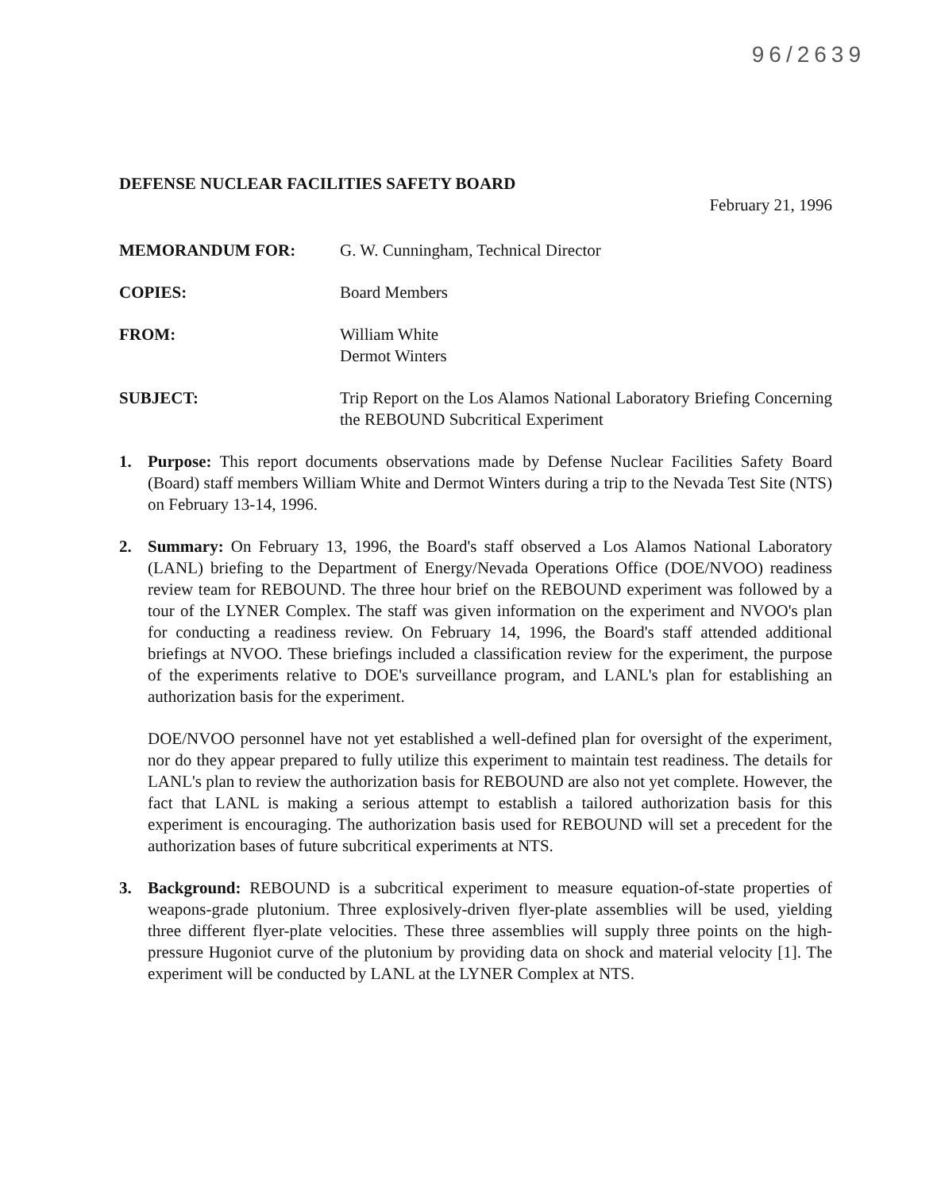96/2639
DEFENSE NUCLEAR FACILITIES SAFETY BOARD
February 21, 1996
MEMORANDUM FOR: G. W. Cunningham, Technical Director
COPIES: Board Members
FROM: William White
Dermot Winters
SUBJECT: Trip Report on the Los Alamos National Laboratory Briefing Concerning the REBOUND Subcritical Experiment
1. Purpose: This report documents observations made by Defense Nuclear Facilities Safety Board (Board) staff members William White and Dermot Winters during a trip to the Nevada Test Site (NTS) on February 13-14, 1996.
2. Summary: On February 13, 1996, the Board's staff observed a Los Alamos National Laboratory (LANL) briefing to the Department of Energy/Nevada Operations Office (DOE/NVOO) readiness review team for REBOUND. The three hour brief on the REBOUND experiment was followed by a tour of the LYNER Complex. The staff was given information on the experiment and NVOO's plan for conducting a readiness review. On February 14, 1996, the Board's staff attended additional briefings at NVOO. These briefings included a classification review for the experiment, the purpose of the experiments relative to DOE's surveillance program, and LANL's plan for establishing an authorization basis for the experiment.
DOE/NVOO personnel have not yet established a well-defined plan for oversight of the experiment, nor do they appear prepared to fully utilize this experiment to maintain test readiness. The details for LANL's plan to review the authorization basis for REBOUND are also not yet complete. However, the fact that LANL is making a serious attempt to establish a tailored authorization basis for this experiment is encouraging. The authorization basis used for REBOUND will set a precedent for the authorization bases of future subcritical experiments at NTS.
3. Background: REBOUND is a subcritical experiment to measure equation-of-state properties of weapons-grade plutonium. Three explosively-driven flyer-plate assemblies will be used, yielding three different flyer-plate velocities. These three assemblies will supply three points on the high-pressure Hugoniot curve of the plutonium by providing data on shock and material velocity [1]. The experiment will be conducted by LANL at the LYNER Complex at NTS.